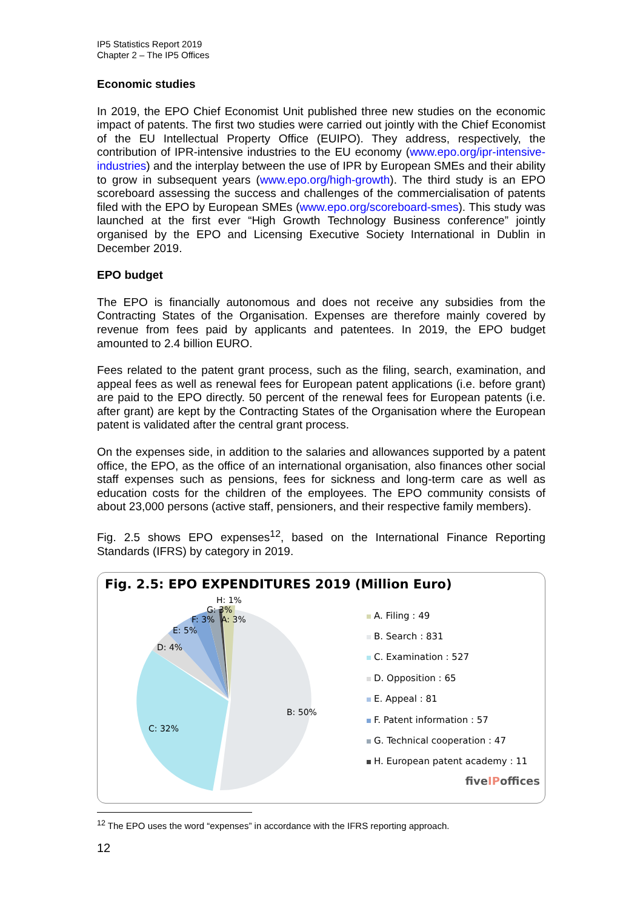IP5 Statistics Report 2019
Chapter 2 – The IP5 Offices
Economic studies
In 2019, the EPO Chief Economist Unit published three new studies on the economic impact of patents. The first two studies were carried out jointly with the Chief Economist of the EU Intellectual Property Office (EUIPO). They address, respectively, the contribution of IPR-intensive industries to the EU economy (www.epo.org/ipr-intensive-industries) and the interplay between the use of IPR by European SMEs and their ability to grow in subsequent years (www.epo.org/high-growth). The third study is an EPO scoreboard assessing the success and challenges of the commercialisation of patents filed with the EPO by European SMEs (www.epo.org/scoreboard-smes). This study was launched at the first ever “High Growth Technology Business conference” jointly organised by the EPO and Licensing Executive Society International in Dublin in December 2019.
EPO budget
The EPO is financially autonomous and does not receive any subsidies from the Contracting States of the Organisation. Expenses are therefore mainly covered by revenue from fees paid by applicants and patentees. In 2019, the EPO budget amounted to 2.4 billion EURO.
Fees related to the patent grant process, such as the filing, search, examination, and appeal fees as well as renewal fees for European patent applications (i.e. before grant) are paid to the EPO directly. 50 percent of the renewal fees for European patents (i.e. after grant) are kept by the Contracting States of the Organisation where the European patent is validated after the central grant process.
On the expenses side, in addition to the salaries and allowances supported by a patent office, the EPO, as the office of an international organisation, also finances other social staff expenses such as pensions, fees for sickness and long-term care as well as education costs for the children of the employees. The EPO community consists of about 23,000 persons (active staff, pensioners, and their respective family members).
Fig. 2.5 shows EPO expenses<sup>12</sup>, based on the International Finance Reporting Standards (IFRS) by category in 2019.
Fig. 2.5: EPO EXPENDITURES 2019 (Million Euro)
H: 1%
G: 3%
F: 3%
A: 3%
E: 5%
D: 4%
B: 50%
C: 32%
A. Filing : 49
B. Search : 831
C. Examination : 527
D. Opposition : 65
E. Appeal : 81
F. Patent information : 57
G. Technical cooperation : 47
H. European patent academy : 11
fiveIPoffices
<sup>12</sup> The EPO uses the word “expenses” in accordance with the IFRS reporting approach.
12